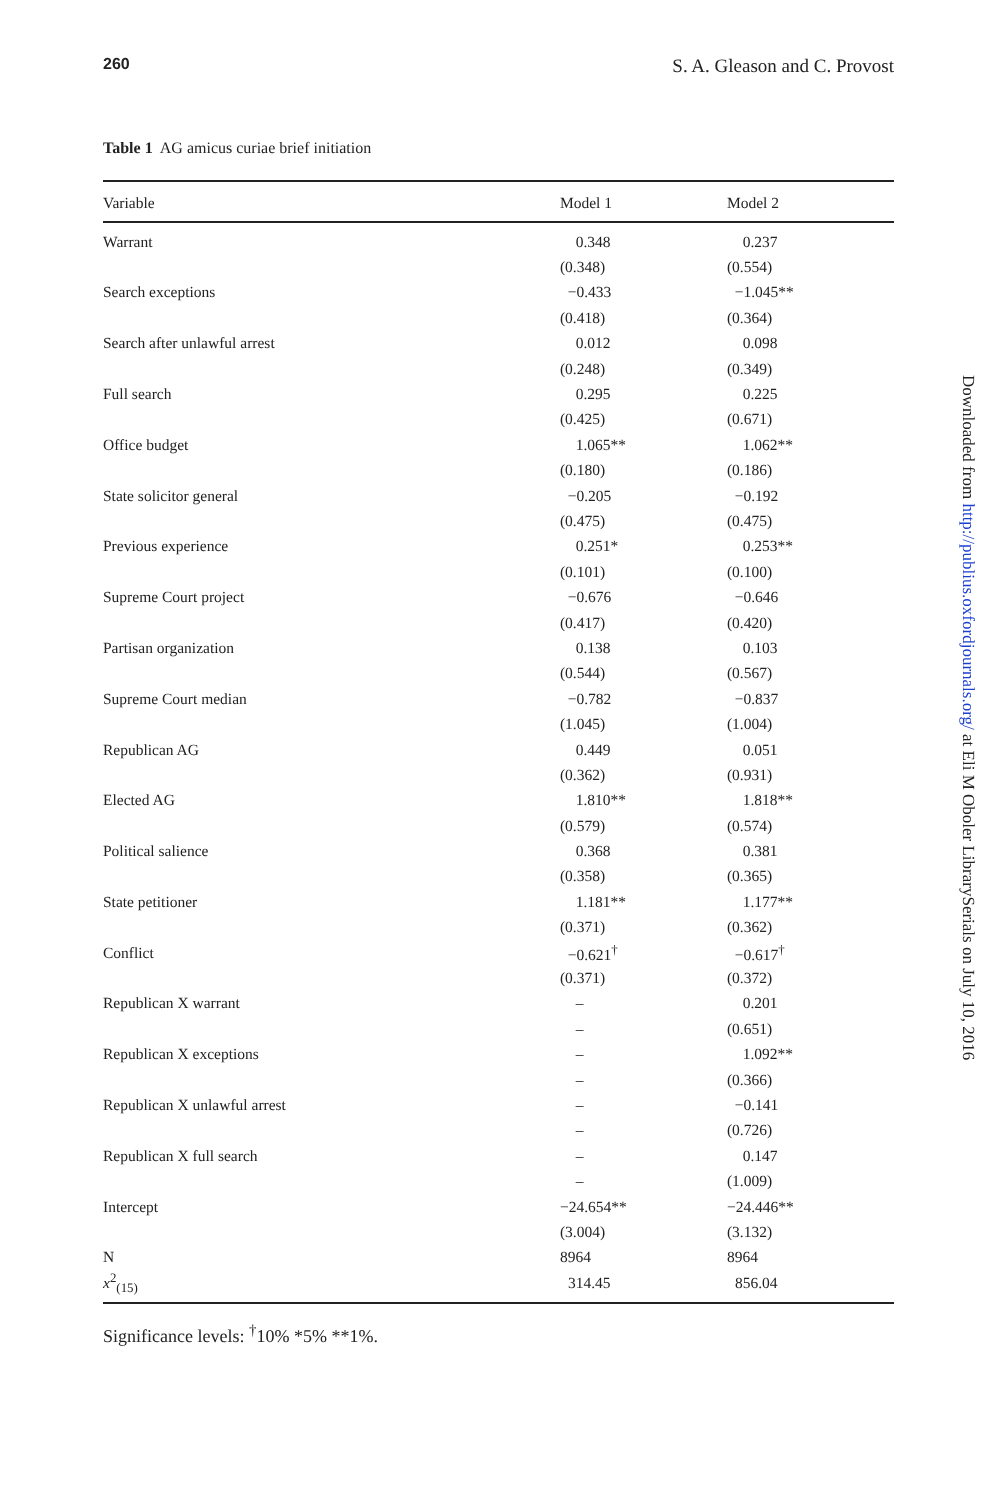260 S. A. Gleason and C. Provost
Table 1 AG amicus curiae brief initiation
| Variable | Model 1 | Model 2 |
| --- | --- | --- |
| Warrant | 0.348 | 0.237 |
| | (0.348) | (0.554) |
| Search exceptions | −0.433 | −1.045** |
| | (0.418) | (0.364) |
| Search after unlawful arrest | 0.012 | 0.098 |
| | (0.248) | (0.349) |
| Full search | 0.295 | 0.225 |
| | (0.425) | (0.671) |
| Office budget | 1.065** | 1.062** |
| | (0.180) | (0.186) |
| State solicitor general | −0.205 | −0.192 |
| | (0.475) | (0.475) |
| Previous experience | 0.251* | 0.253** |
| | (0.101) | (0.100) |
| Supreme Court project | −0.676 | −0.646 |
| | (0.417) | (0.420) |
| Partisan organization | 0.138 | 0.103 |
| | (0.544) | (0.567) |
| Supreme Court median | −0.782 | −0.837 |
| | (1.045) | (1.004) |
| Republican AG | 0.449 | 0.051 |
| | (0.362) | (0.931) |
| Elected AG | 1.810** | 1.818** |
| | (0.579) | (0.574) |
| Political salience | 0.368 | 0.381 |
| | (0.358) | (0.365) |
| State petitioner | 1.181** | 1.177** |
| | (0.371) | (0.362) |
| Conflict | −0.621<sup>†</sup> | −0.617<sup>†</sup> |
| | (0.371) | (0.372) |
| Republican X warrant | – | 0.201 |
| | – | (0.651) |
| Republican X exceptions | – | 1.092** |
| | – | (0.366) |
| Republican X unlawful arrest | – | −0.141 |
| | – | (0.726) |
| Republican X full search | – | 0.147 |
| | – | (1.009) |
| Intercept | −24.654** | −24.446** |
| | (3.004) | (3.132) |
| N | 8964 | 8964 |
| x<sup>2</sup><sub>(15)</sub> | 314.45 | 856.04 |
Significance levels: <sup>†</sup>10% *5% **1%.
Downloaded from http://publius.oxfordjournals.org/ at Eli M Oboler LibrarySerials on July 10, 2016